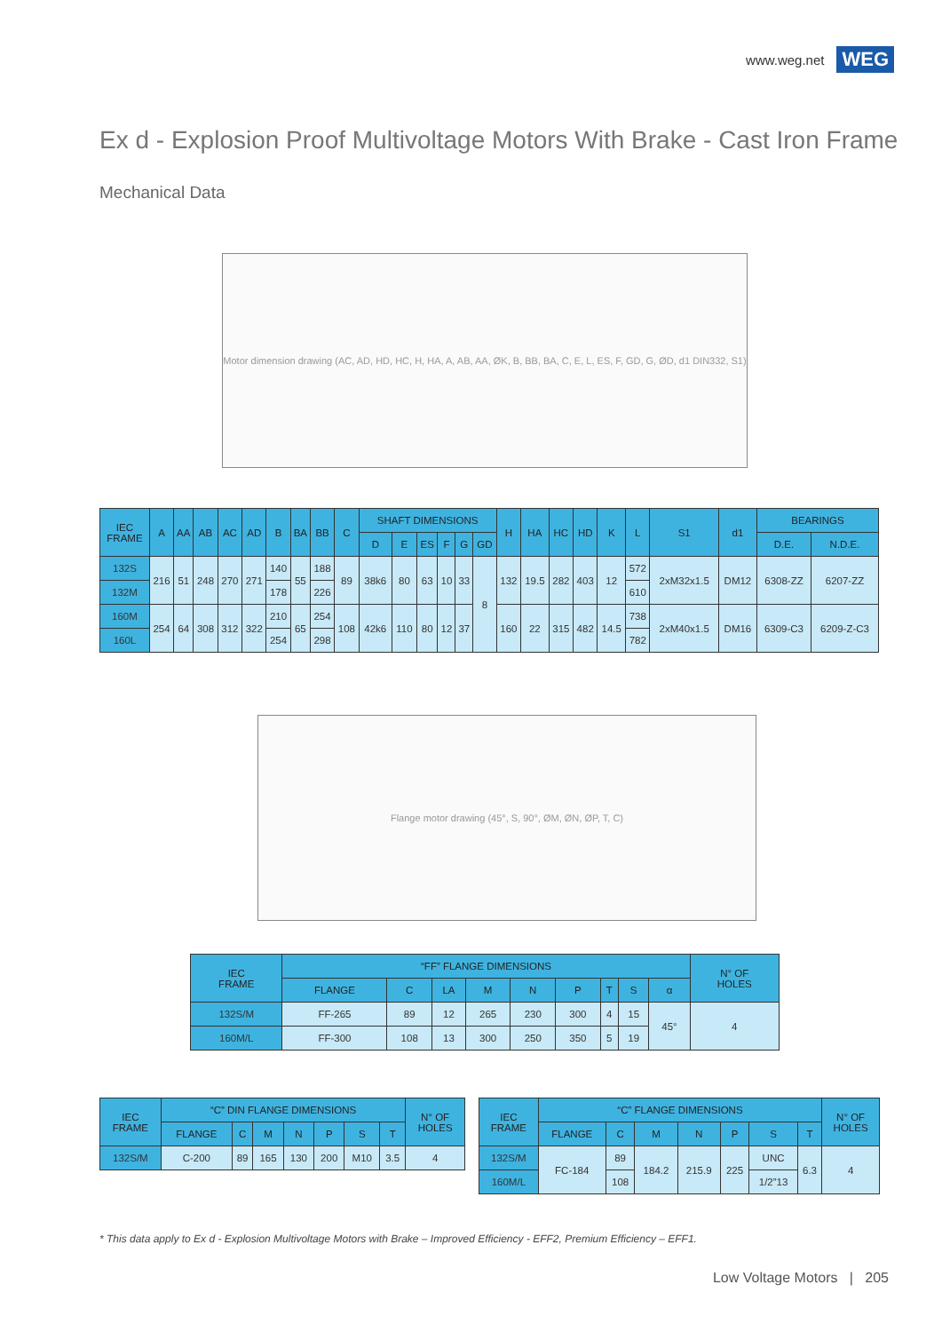www.weg.net WEG
Ex d - Explosion Proof Multivoltage Motors With Brake - Cast Iron Frame
Mechanical Data
Motor dimension drawing (AC, AD, HD, HC, H, HA, A, AB, AA, ØK, B, BB, BA, C, E, L, ES, F, GD, G, ØD, d1 DIN332, S1)
| IEC FRAME | A | AA | AB | AC | AD | B | BA | BB | C | SHAFT DIMENSIONS | | | | | | H | HA | HC | HD | K | L | S1 | d1 | BEARINGS | |
| --- | --- | --- | --- | --- | --- | --- | --- | --- | --- | --- | --- | --- | --- | --- | --- | --- | --- | --- | --- | --- | --- | --- | --- | --- | --- |
| | | | | | | | | | | D | E | ES | F | G | GD | | | | | | | | | D.E. | N.D.E. |
| 132S | 216 | 51 | 248 | 270 | 271 | 140 | 55 | 188 | 89 | 38k6 | 80 | 63 | 10 | 33 | 8 | 132 | 19.5 | 282 | 403 | 12 | 572 | 2xM32x1.5 | DM12 | 6308-ZZ | 6207-ZZ |
| 132M | | | | | | 178 | | 226 | | | | | | | | | | | | | 610 | | | | |
| 160M | 254 | 64 | 308 | 312 | 322 | 210 | 65 | 254 | 108 | 42k6 | 110 | 80 | 12 | 37 | | 160 | 22 | 315 | 482 | 14.5 | 738 | 2xM40x1.5 | DM16 | 6309-C3 | 6209-Z-C3 |
| 160L | | | | | | 254 | | 298 | | | | | | | | | | | | | 782 | | | | |
Flange motor drawing (45°, S, 90°, ØM, ØN, ØP, T, C)
| IEC FRAME | “FF” FLANGE DIMENSIONS | | | | | | | | | N° OF HOLES |
| --- | --- | --- | --- | --- | --- | --- | --- | --- | --- | --- |
| | FLANGE | C | LA | M | N | P | T | S | α | |
| 132S/M | FF-265 | 89 | 12 | 265 | 230 | 300 | 4 | 15 | 45° | 4 |
| 160M/L | FF-300 | 108 | 13 | 300 | 250 | 350 | 5 | 19 | | |
| IEC FRAME | “C” DIN FLANGE DIMENSIONS | | | | | | | N° OF HOLES |
| --- | --- | --- | --- | --- | --- | --- | --- | --- |
| | FLANGE | C | M | N | P | S | T | |
| 132S/M | C-200 | 89 | 165 | 130 | 200 | M10 | 3.5 | 4 |
| IEC FRAME | “C” FLANGE DIMENSIONS | | | | | | | N° OF HOLES |
| --- | --- | --- | --- | --- | --- | --- | --- | --- |
| | FLANGE | C | M | N | P | S | T | |
| 132S/M | FC-184 | 89 | 184.2 | 215.9 | 225 | UNC | 6.3 | 4 |
| 160M/L | | 108 | | | | 1/2”13 | | |
* This data apply to Ex d - Explosion Multivoltage Motors with Brake – Improved Efficiency - EFF2, Premium Efficiency – EFF1.
Low Voltage Motors | 205